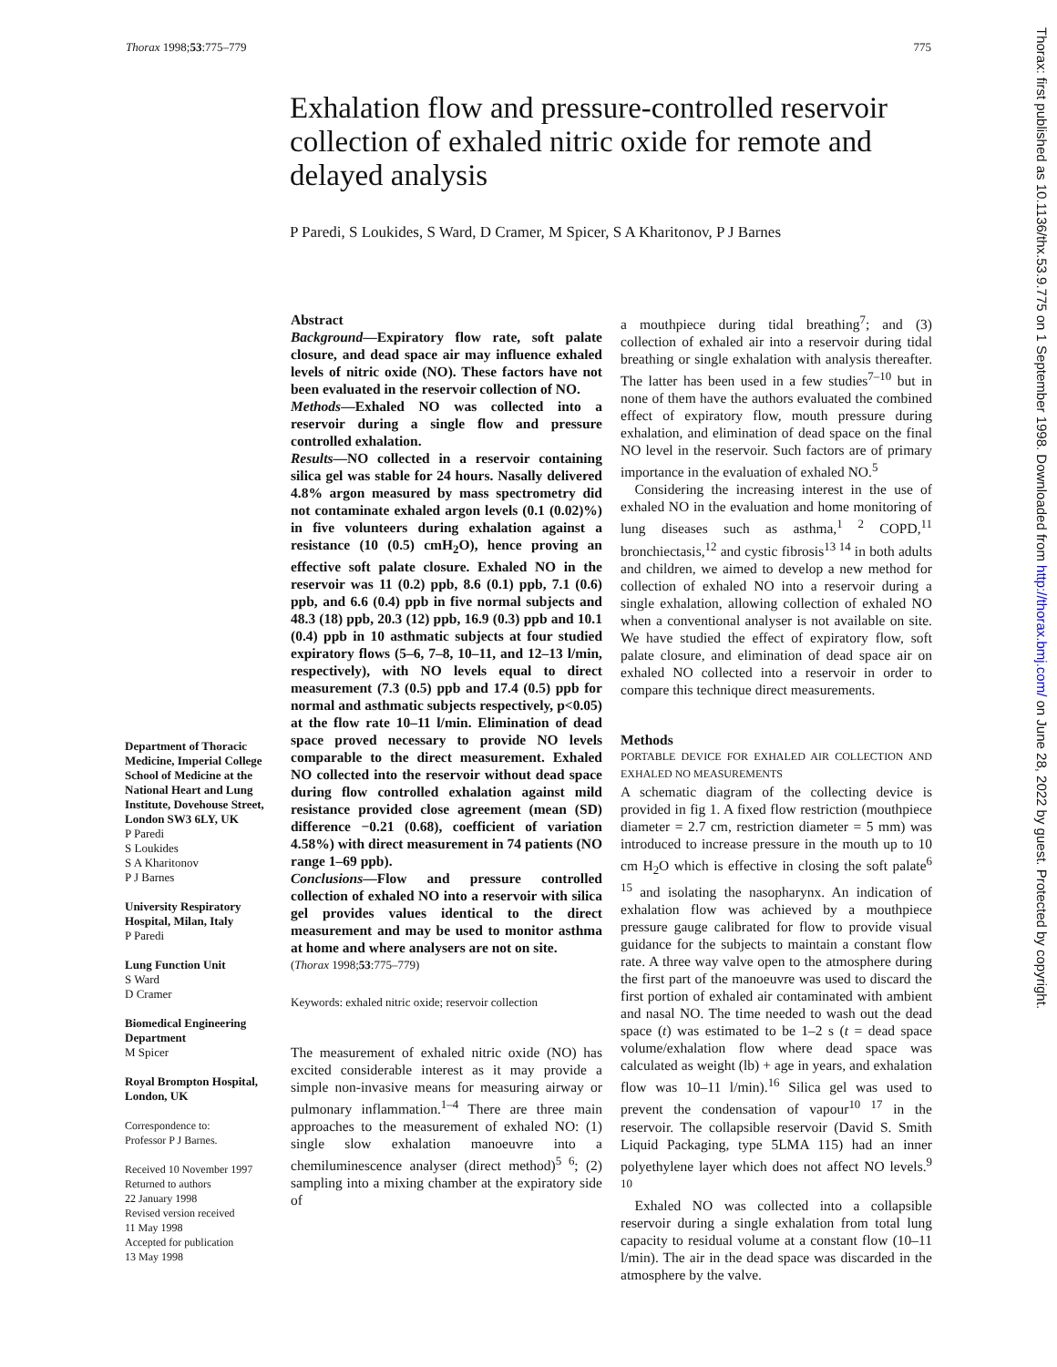Thorax 1998;53:775–779 775
Exhalation flow and pressure-controlled reservoir collection of exhaled nitric oxide for remote and delayed analysis
P Paredi, S Loukides, S Ward, D Cramer, M Spicer, S A Kharitonov, P J Barnes
Department of Thoracic Medicine, Imperial College School of Medicine at the National Heart and Lung Institute, Dovehouse Street, London SW3 6LY, UK
P Paredi
S Loukides
S A Kharitonov
P J Barnes
University Respiratory Hospital, Milan, Italy
P Paredi
Lung Function Unit
S Ward
D Cramer
Biomedical Engineering Department
M Spicer
Royal Brompton Hospital, London, UK
Correspondence to:
Professor P J Barnes.
Received 10 November 1997
Returned to authors
22 January 1998
Revised version received
11 May 1998
Accepted for publication
13 May 1998
Abstract
Background—Expiratory flow rate, soft palate closure, and dead space air may influence exhaled levels of nitric oxide (NO). These factors have not been evaluated in the reservoir collection of NO.
Methods—Exhaled NO was collected into a reservoir during a single flow and pressure controlled exhalation.
Results—NO collected in a reservoir containing silica gel was stable for 24 hours. Nasally delivered 4.8% argon measured by mass spectrometry did not contaminate exhaled argon levels (0.1 (0.02)%) in five volunteers during exhalation against a resistance (10 (0.5) cmH<sub>2</sub>O), hence proving an effective soft palate closure. Exhaled NO in the reservoir was 11 (0.2) ppb, 8.6 (0.1) ppb, 7.1 (0.6) ppb, and 6.6 (0.4) ppb in five normal subjects and 48.3 (18) ppb, 20.3 (12) ppb, 16.9 (0.3) ppb and 10.1 (0.4) ppb in 10 asthmatic subjects at four studied expiratory flows (5–6, 7–8, 10–11, and 12–13 l/min, respectively), with NO levels equal to direct measurement (7.3 (0.5) ppb and 17.4 (0.5) ppb for normal and asthmatic subjects respectively, p<0.05) at the flow rate 10–11 l/min. Elimination of dead space proved necessary to provide NO levels comparable to the direct measurement. Exhaled NO collected into the reservoir without dead space during flow controlled exhalation against mild resistance provided close agreement (mean (SD) difference −0.21 (0.68), coefficient of variation 4.58%) with direct measurement in 74 patients (NO range 1–69 ppb).
Conclusions—Flow and pressure controlled collection of exhaled NO into a reservoir with silica gel provides values identical to the direct measurement and may be used to monitor asthma at home and where analysers are not on site.
(Thorax 1998;53:775–779)
Keywords: exhaled nitric oxide; reservoir collection
The measurement of exhaled nitric oxide (NO) has excited considerable interest as it may provide a simple non-invasive means for measuring airway or pulmonary inflammation.<sup>1–4</sup> There are three main approaches to the measurement of exhaled NO: (1) single slow exhalation manoeuvre into a chemiluminescence analyser (direct method)<sup>5 6</sup>; (2) sampling into a mixing chamber at the expiratory side of
a mouthpiece during tidal breathing<sup>7</sup>; and (3) collection of exhaled air into a reservoir during tidal breathing or single exhalation with analysis thereafter. The latter has been used in a few studies<sup>7–10</sup> but in none of them have the authors evaluated the combined effect of expiratory flow, mouth pressure during exhalation, and elimination of dead space on the final NO level in the reservoir. Such factors are of primary importance in the evaluation of exhaled NO.<sup>5</sup>
 Considering the increasing interest in the use of exhaled NO in the evaluation and home monitoring of lung diseases such as asthma,<sup>1 2</sup> COPD,<sup>11</sup> bronchiectasis,<sup>12</sup> and cystic fibrosis<sup>13 14</sup> in both adults and children, we aimed to develop a new method for collection of exhaled NO into a reservoir during a single exhalation, allowing collection of exhaled NO when a conventional analyser is not available on site. We have studied the effect of expiratory flow, soft palate closure, and elimination of dead space air on exhaled NO collected into a reservoir in order to compare this technique direct measurements.
Methods
PORTABLE DEVICE FOR EXHALED AIR COLLECTION AND EXHALED NO MEASUREMENTS
A schematic diagram of the collecting device is provided in fig 1. A fixed flow restriction (mouthpiece diameter = 2.7 cm, restriction diameter = 5 mm) was introduced to increase pressure in the mouth up to 10 cm H<sub>2</sub>O which is effective in closing the soft palate<sup>6 15</sup> and isolating the nasopharynx. An indication of exhalation flow was achieved by a mouthpiece pressure gauge calibrated for flow to provide visual guidance for the subjects to maintain a constant flow rate. A three way valve open to the atmosphere during the first part of the manoeuvre was used to discard the first portion of exhaled air contaminated with ambient and nasal NO. The time needed to wash out the dead space (t) was estimated to be 1–2 s (t = dead space volume/exhalation flow where dead space was calculated as weight (lb) + age in years, and exhalation flow was 10–11 l/min).<sup>16</sup> Silica gel was used to prevent the condensation of vapour<sup>10 17</sup> in the reservoir. The collapsible reservoir (David S. Smith Liquid Packaging, type 5LMA 115) had an inner polyethylene layer which does not affect NO levels.<sup>9 10</sup>
 Exhaled NO was collected into a collapsible reservoir during a single exhalation from total lung capacity to residual volume at a constant flow (10–11 l/min). The air in the dead space was discarded in the atmosphere by the valve.
Thorax: first published as 10.1136/thx.53.9.775 on 1 September 1998. Downloaded from http://thorax.bmj.com/ on June 28, 2022 by guest. Protected by copyright.